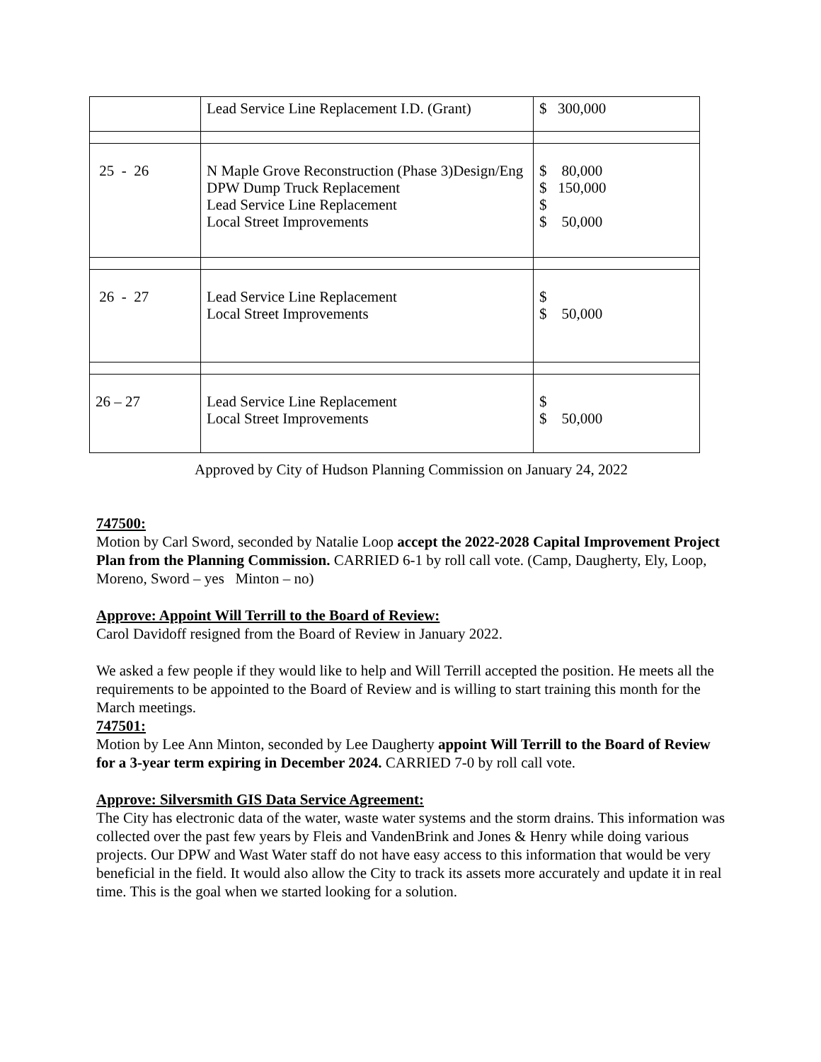| | Lead Service Line Replacement I.D. (Grant) | $ 300,000 |
| 25 - 26 | N Maple Grove Reconstruction (Phase 3)Design/Eng DPW Dump Truck Replacement Lead Service Line Replacement Local Street Improvements | $ 80,000 $ 150,000 $ $ 50,000 |
| 26 - 27 | Lead Service Line Replacement Local Street Improvements | $ $ 50,000 |
| 26 – 27 | Lead Service Line Replacement Local Street Improvements | $ $ 50,000 |
Approved by City of Hudson Planning Commission on January 24, 2022
747500:
Motion by Carl Sword, seconded by Natalie Loop accept the 2022-2028 Capital Improvement Project Plan from the Planning Commission. CARRIED 6-1 by roll call vote. (Camp, Daugherty, Ely, Loop, Moreno, Sword – yes Minton – no)
Approve: Appoint Will Terrill to the Board of Review:
Carol Davidoff resigned from the Board of Review in January 2022.
We asked a few people if they would like to help and Will Terrill accepted the position. He meets all the requirements to be appointed to the Board of Review and is willing to start training this month for the March meetings.
747501:
Motion by Lee Ann Minton, seconded by Lee Daugherty appoint Will Terrill to the Board of Review for a 3-year term expiring in December 2024. CARRIED 7-0 by roll call vote.
Approve: Silversmith GIS Data Service Agreement:
The City has electronic data of the water, waste water systems and the storm drains. This information was collected over the past few years by Fleis and VandenBrink and Jones & Henry while doing various projects. Our DPW and Wast Water staff do not have easy access to this information that would be very beneficial in the field. It would also allow the City to track its assets more accurately and update it in real time. This is the goal when we started looking for a solution.